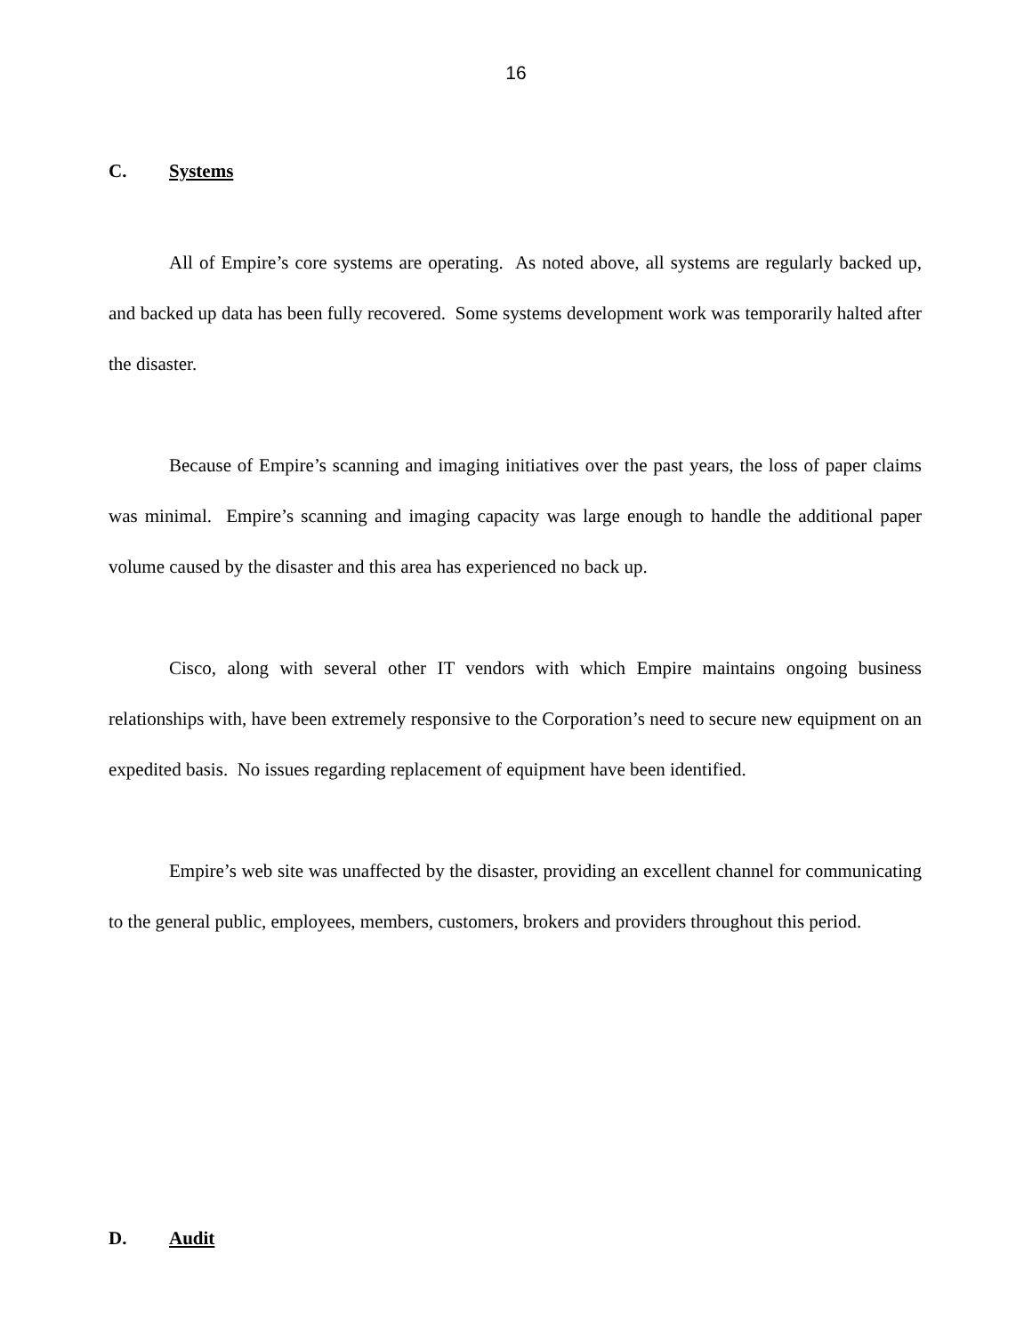16
C. Systems
All of Empire’s core systems are operating. As noted above, all systems are regularly backed up, and backed up data has been fully recovered. Some systems development work was temporarily halted after the disaster.
Because of Empire’s scanning and imaging initiatives over the past years, the loss of paper claims was minimal. Empire’s scanning and imaging capacity was large enough to handle the additional paper volume caused by the disaster and this area has experienced no back up.
Cisco, along with several other IT vendors with which Empire maintains ongoing business relationships with, have been extremely responsive to the Corporation’s need to secure new equipment on an expedited basis. No issues regarding replacement of equipment have been identified.
Empire’s web site was unaffected by the disaster, providing an excellent channel for communicating to the general public, employees, members, customers, brokers and providers throughout this period.
D. Audit